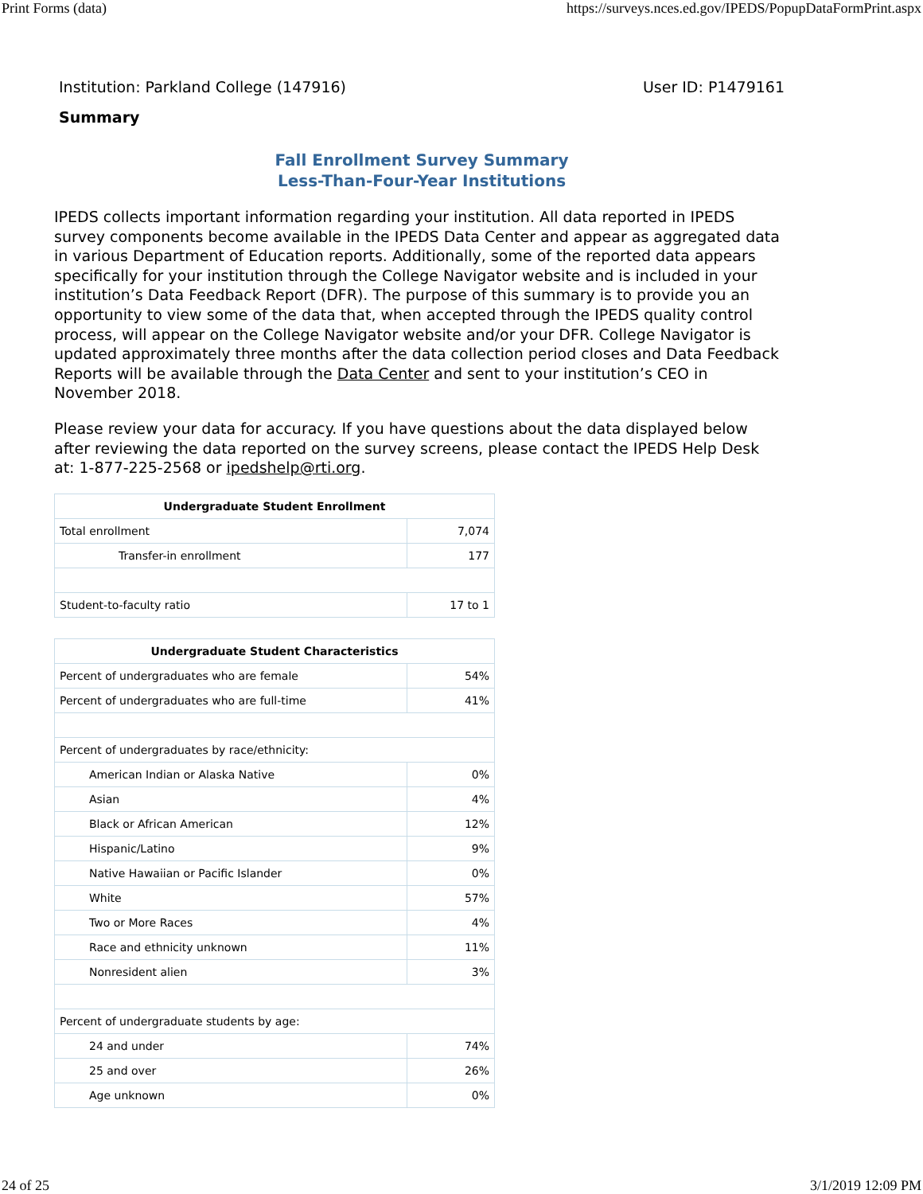Print Forms (data) https://surveys.nces.ed.gov/IPEDS/PopupDataFormPrint.aspx
Institution: Parkland College (147916) User ID: P1479161
Summary
Fall Enrollment Survey Summary
Less-Than-Four-Year Institutions
IPEDS collects important information regarding your institution. All data reported in IPEDS survey components become available in the IPEDS Data Center and appear as aggregated data in various Department of Education reports. Additionally, some of the reported data appears specifically for your institution through the College Navigator website and is included in your institution’s Data Feedback Report (DFR). The purpose of this summary is to provide you an opportunity to view some of the data that, when accepted through the IPEDS quality control process, will appear on the College Navigator website and/or your DFR. College Navigator is updated approximately three months after the data collection period closes and Data Feedback Reports will be available through the Data Center and sent to your institution’s CEO in November 2018.
Please review your data for accuracy. If you have questions about the data displayed below after reviewing the data reported on the survey screens, please contact the IPEDS Help Desk at: 1-877-225-2568 or ipedshelp@rti.org.
| Undergraduate Student Enrollment | |
| --- | --- |
| Total enrollment | 7,074 |
| Transfer-in enrollment | 177 |
| Student-to-faculty ratio | 17 to 1 |
| Undergraduate Student Characteristics | |
| --- | --- |
| Percent of undergraduates who are female | 54% |
| Percent of undergraduates who are full-time | 41% |
| Percent of undergraduates by race/ethnicity: | |
| American Indian or Alaska Native | 0% |
| Asian | 4% |
| Black or African American | 12% |
| Hispanic/Latino | 9% |
| Native Hawaiian or Pacific Islander | 0% |
| White | 57% |
| Two or More Races | 4% |
| Race and ethnicity unknown | 11% |
| Nonresident alien | 3% |
| Percent of undergraduate students by age: | |
| 24 and under | 74% |
| 25 and over | 26% |
| Age unknown | 0% |
24 of 25 3/1/2019 12:09 PM